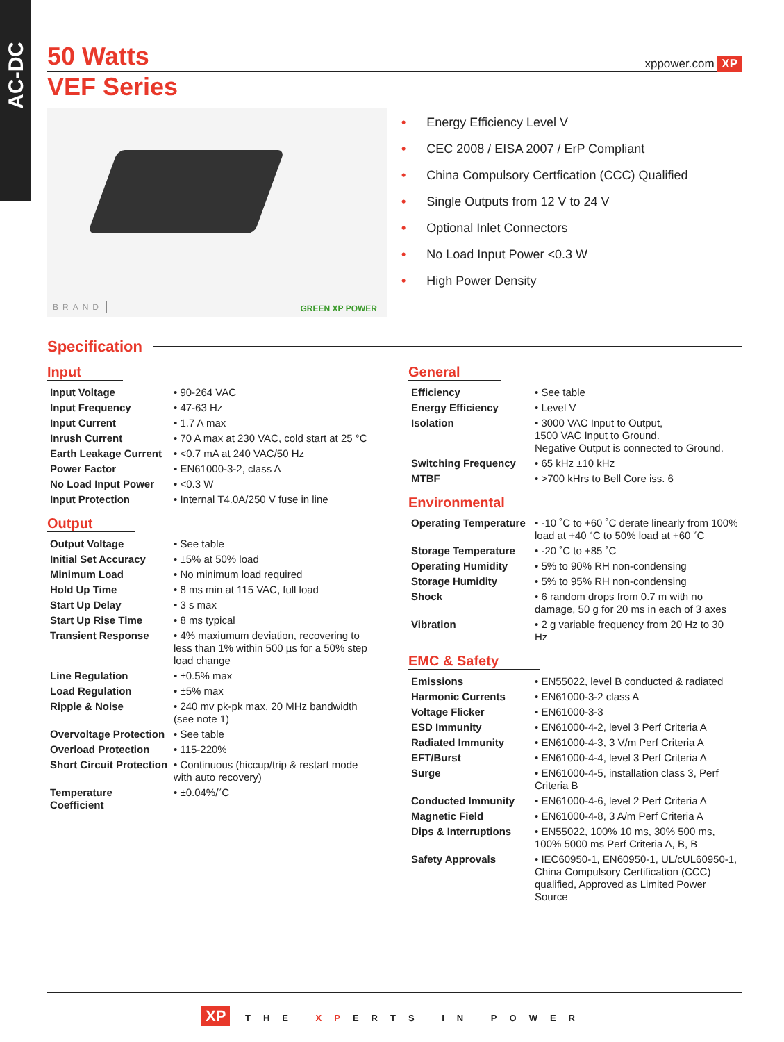AC-DC
50 Watts
xppower.com XP
VEF Series
BRAND GREEN XP POWER
• Energy Efficiency Level V
• CEC 2008 / EISA 2007 / ErP Compliant
• China Compulsory Certfication (CCC) Qualified
• Single Outputs from 12 V to 24 V
• Optional Inlet Connectors
• No Load Input Power <0.3 W
• High Power Density
Specification
Input
| Input Voltage | • 90-264 VAC |
| Input Frequency | • 47-63 Hz |
| Input Current | • 1.7 A max |
| Inrush Current | • 70 A max at 230 VAC, cold start at 25 °C |
| Earth Leakage Current | • <0.7 mA at 240 VAC/50 Hz |
| Power Factor | • EN61000-3-2, class A |
| No Load Input Power | • <0.3 W |
| Input Protection | • Internal T4.0A/250 V fuse in line |
Output
| Output Voltage | • See table |
| Initial Set Accuracy | • ±5% at 50% load |
| Minimum Load | • No minimum load required |
| Hold Up Time | • 8 ms min at 115 VAC, full load |
| Start Up Delay | • 3 s max |
| Start Up Rise Time | • 8 ms typical |
| Transient Response | • 4% maxiumum deviation, recovering to less than 1% within 500 µs for a 50% step load change |
| Line Regulation | • ±0.5% max |
| Load Regulation | • ±5% max |
| Ripple & Noise | • 240 mv pk-pk max, 20 MHz bandwidth (see note 1) |
| Overvoltage Protection | • See table |
| Overload Protection | • 115-220% |
| Short Circuit Protection | • Continuous (hiccup/trip & restart mode with auto recovery) |
| Temperature Coefficient | • ±0.04%/˚C |
General
| Efficiency | • See table |
| Energy Efficiency | • Level V |
| Isolation | • 3000 VAC Input to Output, 1500 VAC Input to Ground. Negative Output is connected to Ground. |
| Switching Frequency | • 65 kHz ±10 kHz |
| MTBF | • >700 kHrs to Bell Core iss. 6 |
Environmental
| Operating Temperature | • -10 ˚C to +60 ˚C derate linearly from 100% load at +40 ˚C to 50% load at +60 ˚C |
| Storage Temperature | • -20 ˚C to +85 ˚C |
| Operating Humidity | • 5% to 90% RH non-condensing |
| Storage Humidity | • 5% to 95% RH non-condensing |
| Shock | • 6 random drops from 0.7 m with no damage, 50 g for 20 ms in each of 3 axes |
| Vibration | • 2 g variable frequency from 20 Hz to 30 Hz |
EMC & Safety
| Emissions | • EN55022, level B conducted & radiated |
| Harmonic Currents | • EN61000-3-2 class A |
| Voltage Flicker | • EN61000-3-3 |
| ESD Immunity | • EN61000-4-2, level 3 Perf Criteria A |
| Radiated Immunity | • EN61000-4-3, 3 V/m Perf Criteria A |
| EFT/Burst | • EN61000-4-4, level 3 Perf Criteria A |
| Surge | • EN61000-4-5, installation class 3, Perf Criteria B |
| Conducted Immunity | • EN61000-4-6, level 2 Perf Criteria A |
| Magnetic Field | • EN61000-4-8, 3 A/m Perf Criteria A |
| Dips & Interruptions | • EN55022, 100% 10 ms, 30% 500 ms, 100% 5000 ms Perf Criteria A, B, B |
| Safety Approvals | • IEC60950-1, EN60950-1, UL/cUL60950-1, China Compulsory Certification (CCC) qualified, Approved as Limited Power Source |
XP THE XPERTS IN POWER